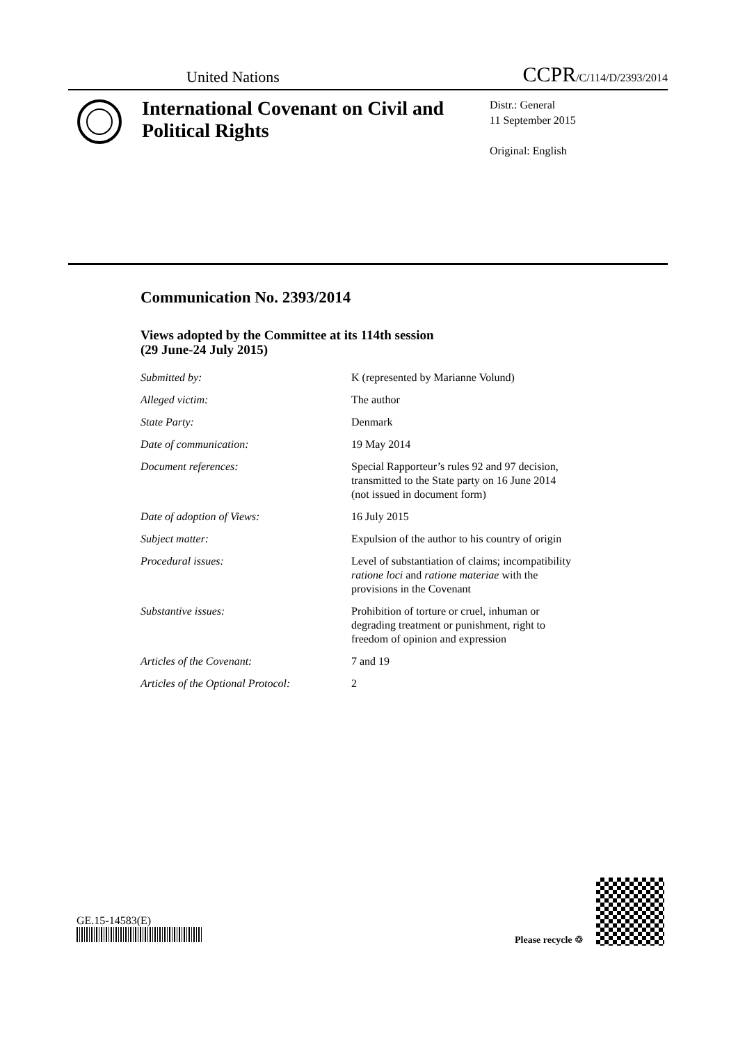United Nations CCPR/C/114/D/2393/2014
International Covenant on Civil and Political Rights
Distr.: General
11 September 2015
Original: English
Communication No. 2393/2014
Views adopted by the Committee at its 114th session
(29 June-24 July 2015)
| Submitted by: | K (represented by Marianne Volund) |
| Alleged victim: | The author |
| State Party: | Denmark |
| Date of communication: | 19 May 2014 |
| Document references: | Special Rapporteur’s rules 92 and 97 decision, transmitted to the State party on 16 June 2014 (not issued in document form) |
| Date of adoption of Views: | 16 July 2015 |
| Subject matter: | Expulsion of the author to his country of origin |
| Procedural issues: | Level of substantiation of claims; incompatibility ratione loci and ratione materiae with the provisions in the Covenant |
| Substantive issues: | Prohibition of torture or cruel, inhuman or degrading treatment or punishment, right to freedom of opinion and expression |
| Articles of the Covenant: | 7 and 19 |
| Articles of the Optional Protocol: | 2 |
GE.15-14583(E)
Please recycle ♲